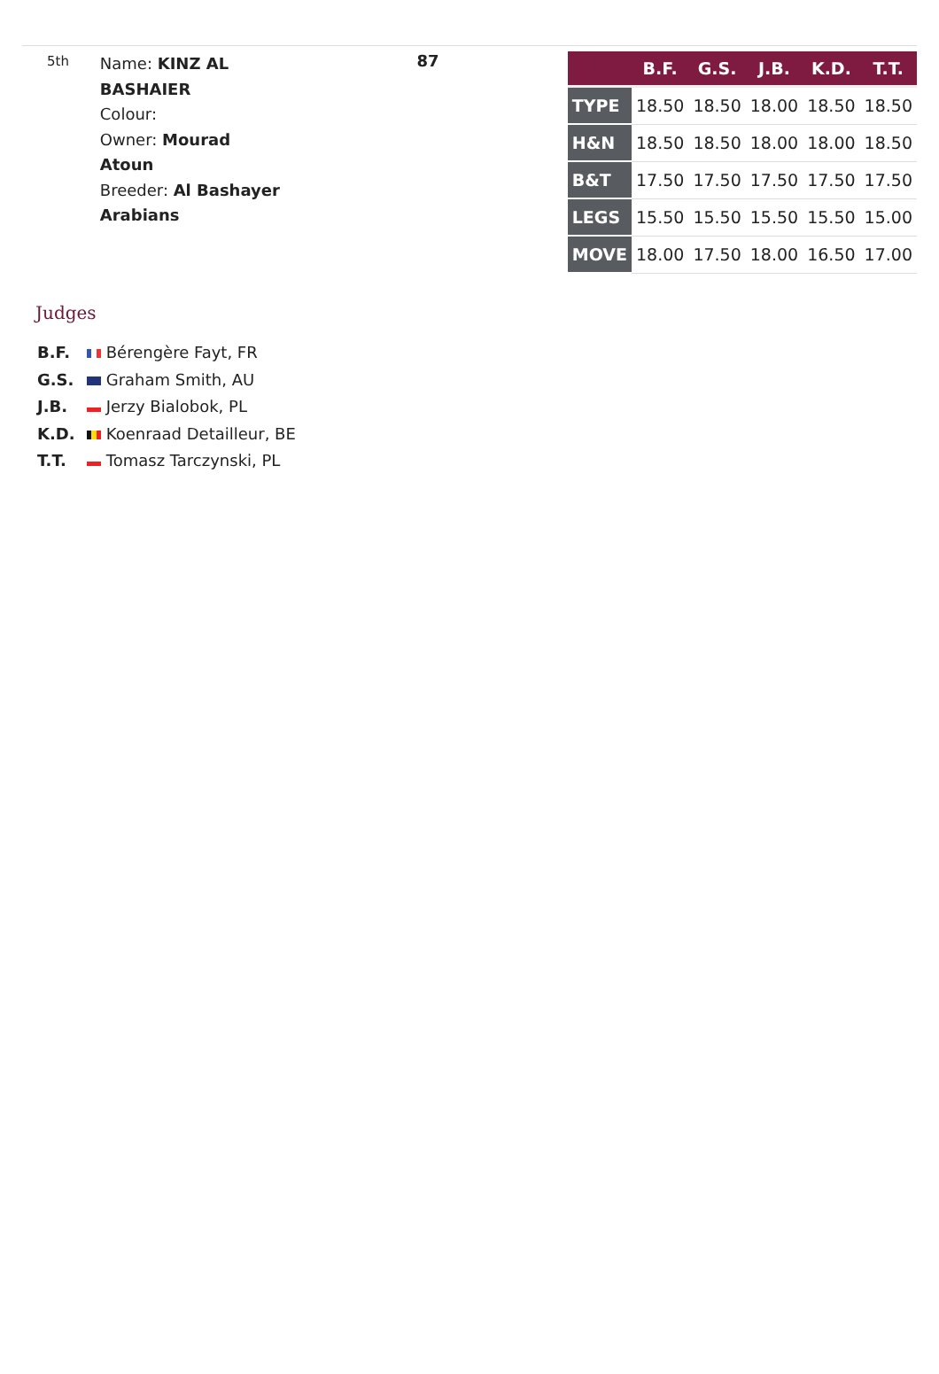5th
Name: KINZ AL BASHAIER
Colour:
Owner: Mourad Atoun
Breeder: Al Bashayer Arabians
87
| | B.F. | G.S. | J.B. | K.D. | T.T. |
| --- | --- | --- | --- | --- | --- |
| TYPE | 18.50 | 18.50 | 18.00 | 18.50 | 18.50 |
| H&N | 18.50 | 18.50 | 18.00 | 18.00 | 18.50 |
| B&T | 17.50 | 17.50 | 17.50 | 17.50 | 17.50 |
| LEGS | 15.50 | 15.50 | 15.50 | 15.50 | 15.00 |
| MOVE | 18.00 | 17.50 | 18.00 | 16.50 | 17.00 |
Judges
B.F. Bérengère Fayt, FR
G.S. Graham Smith, AU
J.B. Jerzy Bialobok, PL
K.D. Koenraad Detailleur, BE
T.T. Tomasz Tarczynski, PL